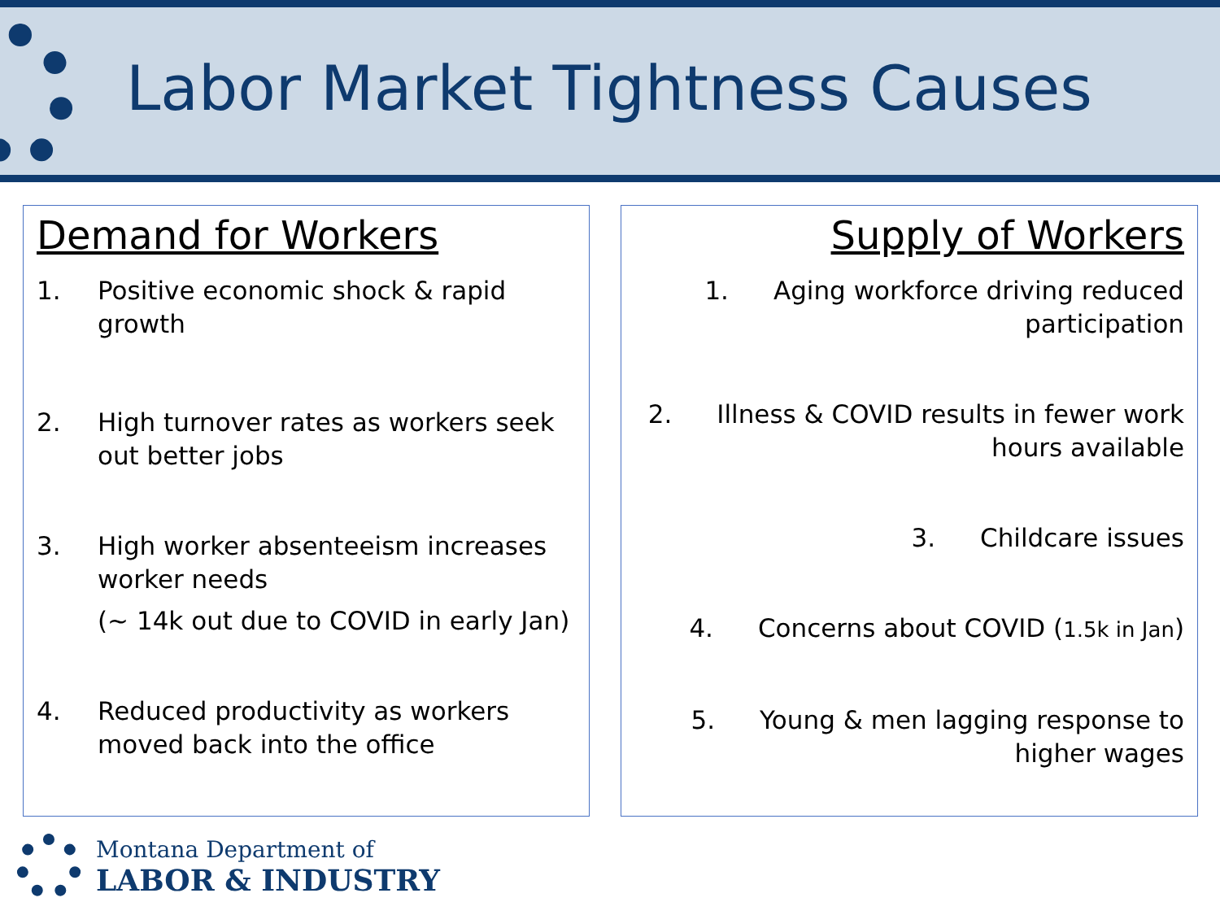Labor Market Tightness Causes
Demand for Workers
1. Positive economic shock & rapid growth
2. High turnover rates as workers seek out better jobs
3. High worker absenteeism increases worker needs
(~ 14k out due to COVID in early Jan)
4. Reduced productivity as workers moved back into the office
Supply of Workers
1. Aging workforce driving reduced
participation
2. Illness & COVID results in fewer work
hours available
3. Childcare issues
4. Concerns about COVID (1.5k in Jan)
5. Young & men lagging response to
higher wages
Montana Department of
LABOR & INDUSTRY